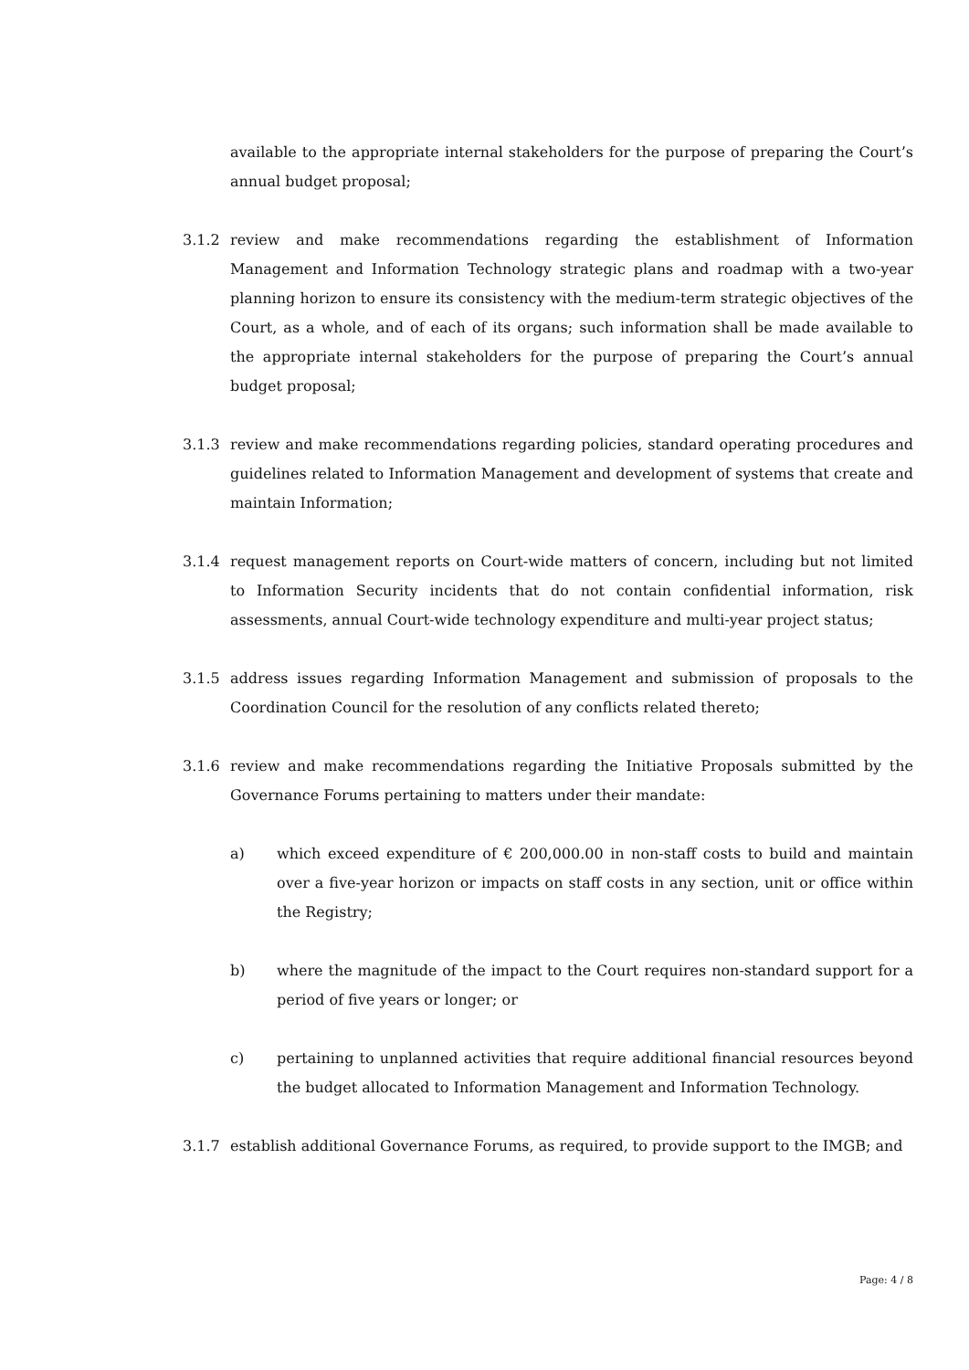available to the appropriate internal stakeholders for the purpose of preparing the Court’s annual budget proposal;
3.1.2 review and make recommendations regarding the establishment of Information Management and Information Technology strategic plans and roadmap with a two-year planning horizon to ensure its consistency with the medium-term strategic objectives of the Court, as a whole, and of each of its organs; such information shall be made available to the appropriate internal stakeholders for the purpose of preparing the Court’s annual budget proposal;
3.1.3 review and make recommendations regarding policies, standard operating procedures and guidelines related to Information Management and development of systems that create and maintain Information;
3.1.4 request management reports on Court-wide matters of concern, including but not limited to Information Security incidents that do not contain confidential information, risk assessments, annual Court-wide technology expenditure and multi-year project status;
3.1.5 address issues regarding Information Management and submission of proposals to the Coordination Council for the resolution of any conflicts related thereto;
3.1.6 review and make recommendations regarding the Initiative Proposals submitted by the Governance Forums pertaining to matters under their mandate:
a) which exceed expenditure of € 200,000.00 in non-staff costs to build and maintain over a five-year horizon or impacts on staff costs in any section, unit or office within the Registry;
b) where the magnitude of the impact to the Court requires non-standard support for a period of five years or longer; or
c) pertaining to unplanned activities that require additional financial resources beyond the budget allocated to Information Management and Information Technology.
3.1.7 establish additional Governance Forums, as required, to provide support to the IMGB; and
Page: 4 / 8